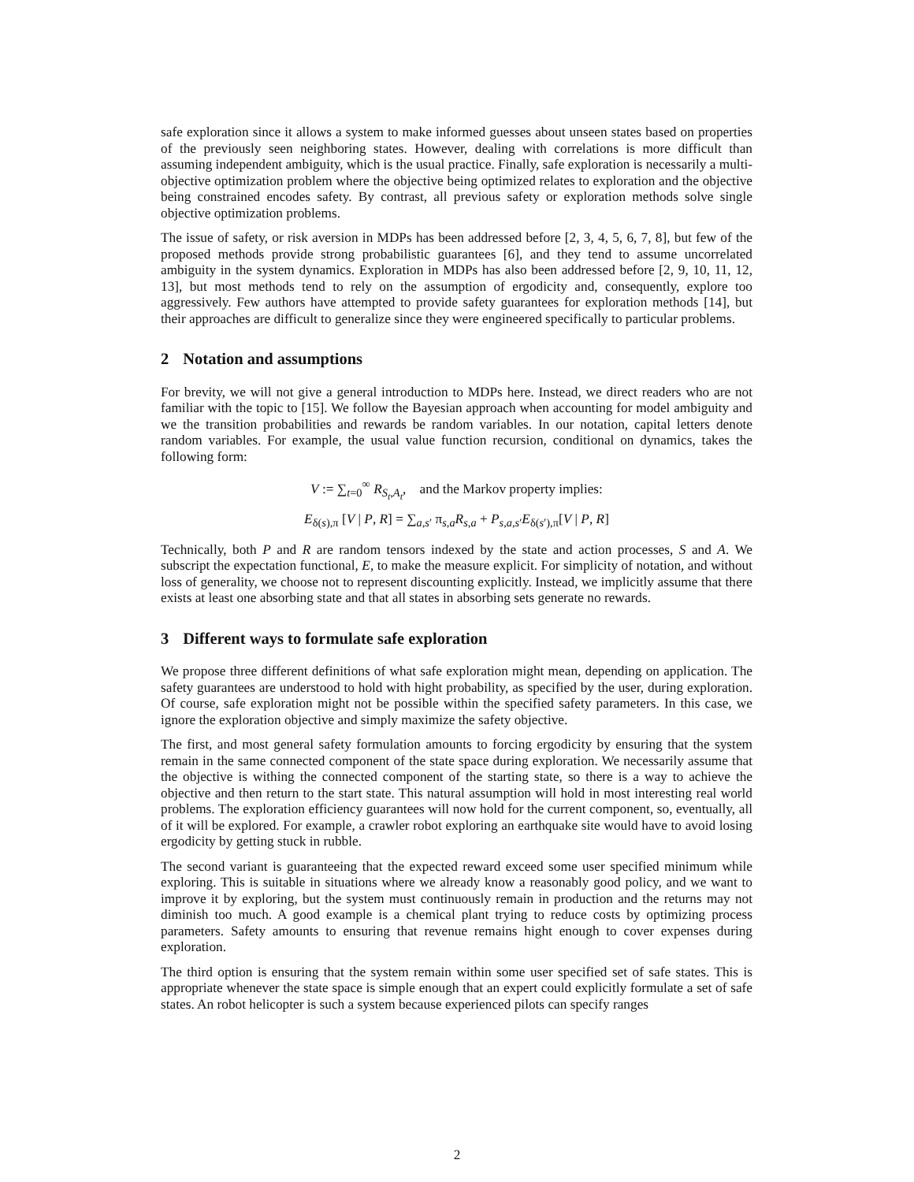safe exploration since it allows a system to make informed guesses about unseen states based on properties of the previously seen neighboring states. However, dealing with correlations is more difficult than assuming independent ambiguity, which is the usual practice. Finally, safe exploration is necessarily a multi-objective optimization problem where the objective being optimized relates to exploration and the objective being constrained encodes safety. By contrast, all previous safety or exploration methods solve single objective optimization problems.
The issue of safety, or risk aversion in MDPs has been addressed before [2, 3, 4, 5, 6, 7, 8], but few of the proposed methods provide strong probabilistic guarantees [6], and they tend to assume uncorrelated ambiguity in the system dynamics. Exploration in MDPs has also been addressed before [2, 9, 10, 11, 12, 13], but most methods tend to rely on the assumption of ergodicity and, consequently, explore too aggressively. Few authors have attempted to provide safety guarantees for exploration methods [14], but their approaches are difficult to generalize since they were engineered specifically to particular problems.
2 Notation and assumptions
For brevity, we will not give a general introduction to MDPs here. Instead, we direct readers who are not familiar with the topic to [15]. We follow the Bayesian approach when accounting for model ambiguity and we the transition probabilities and rewards be random variables. In our notation, capital letters denote random variables. For example, the usual value function recursion, conditional on dynamics, takes the following form:
V := ∑<sub>t=0</sub><sup>∞</sup> R<sub>S<sub>t</sub>,A<sub>t</sub></sub>, and the Markov property implies:
E<sub>δ(s),π</sub> [V | P, R] = ∑<sub>a,s′</sub> π<sub>s,a</sub>R<sub>s,a</sub> + P<sub>s,a,s′</sub>E<sub>δ(s′),π</sub>[V | P, R]
Technically, both P and R are random tensors indexed by the state and action processes, S and A. We subscript the expectation functional, E, to make the measure explicit. For simplicity of notation, and without loss of generality, we choose not to represent discounting explicitly. Instead, we implicitly assume that there exists at least one absorbing state and that all states in absorbing sets generate no rewards.
3 Different ways to formulate safe exploration
We propose three different definitions of what safe exploration might mean, depending on application. The safety guarantees are understood to hold with hight probability, as specified by the user, during exploration. Of course, safe exploration might not be possible within the specified safety parameters. In this case, we ignore the exploration objective and simply maximize the safety objective.
The first, and most general safety formulation amounts to forcing ergodicity by ensuring that the system remain in the same connected component of the state space during exploration. We necessarily assume that the objective is withing the connected component of the starting state, so there is a way to achieve the objective and then return to the start state. This natural assumption will hold in most interesting real world problems. The exploration efficiency guarantees will now hold for the current component, so, eventually, all of it will be explored. For example, a crawler robot exploring an earthquake site would have to avoid losing ergodicity by getting stuck in rubble.
The second variant is guaranteeing that the expected reward exceed some user specified minimum while exploring. This is suitable in situations where we already know a reasonably good policy, and we want to improve it by exploring, but the system must continuously remain in production and the returns may not diminish too much. A good example is a chemical plant trying to reduce costs by optimizing process parameters. Safety amounts to ensuring that revenue remains hight enough to cover expenses during exploration.
The third option is ensuring that the system remain within some user specified set of safe states. This is appropriate whenever the state space is simple enough that an expert could explicitly formulate a set of safe states. An robot helicopter is such a system because experienced pilots can specify ranges
2